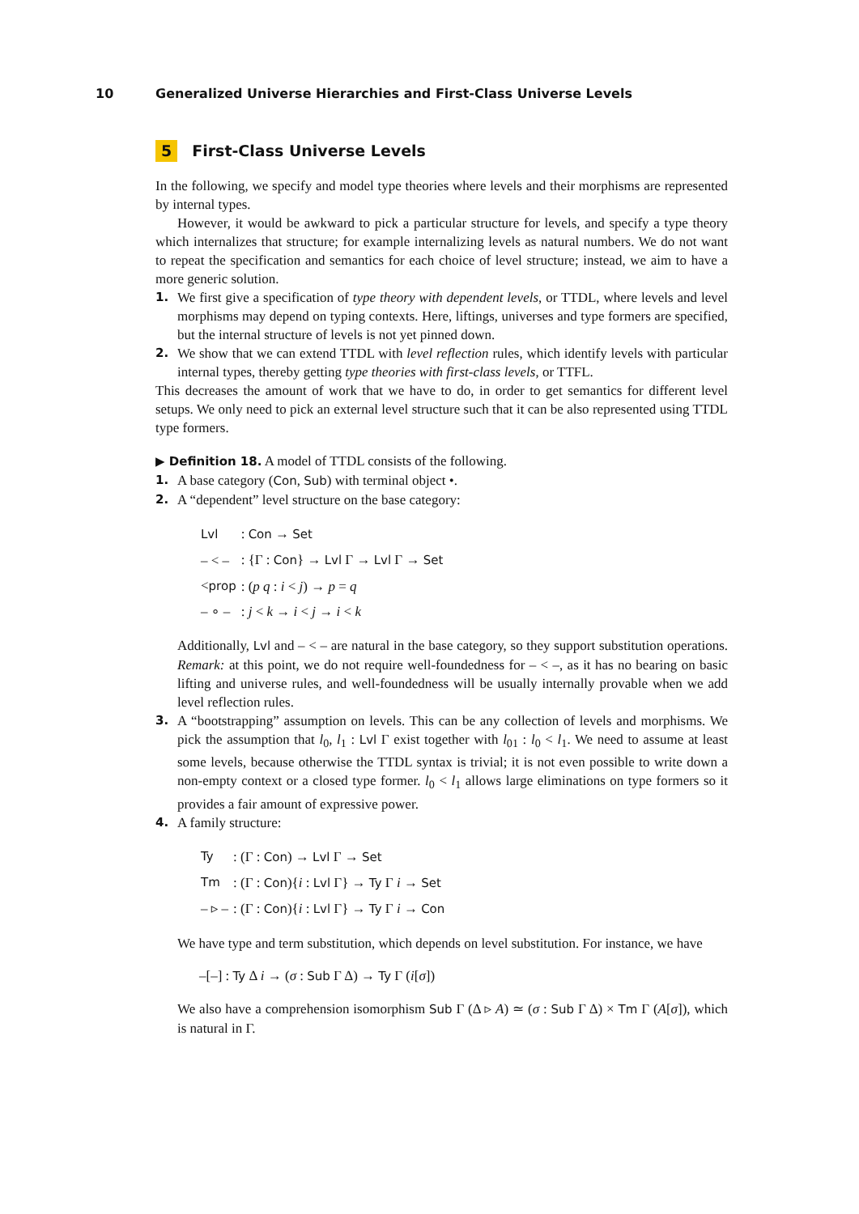10 Generalized Universe Hierarchies and First-Class Universe Levels
5 First-Class Universe Levels
In the following, we specify and model type theories where levels and their morphisms are represented by internal types.
However, it would be awkward to pick a particular structure for levels, and specify a type theory which internalizes that structure; for example internalizing levels as natural numbers. We do not want to repeat the specification and semantics for each choice of level structure; instead, we aim to have a more generic solution.
1. We first give a specification of type theory with dependent levels, or TTDL, where levels and level morphisms may depend on typing contexts. Here, liftings, universes and type formers are specified, but the internal structure of levels is not yet pinned down.
2. We show that we can extend TTDL with level reflection rules, which identify levels with particular internal types, thereby getting type theories with first-class levels, or TTFL.
This decreases the amount of work that we have to do, in order to get semantics for different level setups. We only need to pick an external level structure such that it can be also represented using TTDL type formers.
▶ Definition 18. A model of TTDL consists of the following.
1. A base category (Con, Sub) with terminal object •.
2. A “dependent” level structure on the base category:
| Lvl | : Con → Set |
| – < – | : {Γ : Con } → Lvl Γ → Lvl Γ → Set |
| < prop | : ( p q : i < j ) → p = q |
| – ∘ – | : j < k → i < j → i < k |
Additionally, Lvl and – < – are natural in the base category, so they support substitution operations. Remark: at this point, we do not require well-foundedness for – < –, as it has no bearing on basic lifting and universe rules, and well-foundedness will be usually internally provable when we add level reflection rules.
3. A “bootstrapping” assumption on levels. This can be any collection of levels and morphisms. We pick the assumption that l<sub>0</sub>, l<sub>1</sub> : Lvl Γ exist together with l<sub>01</sub> : l<sub>0</sub> < l<sub>1</sub>. We need to assume at least some levels, because otherwise the TTDL syntax is trivial; it is not even possible to write down a non-empty context or a closed type former. l<sub>0</sub> < l<sub>1</sub> allows large eliminations on type formers so it provides a fair amount of expressive power.
4. A family structure:
| Ty | : (Γ : Con ) → Lvl Γ → Set |
| Tm | : (Γ : Con ){ i : Lvl Γ} → Ty Γ i → Set |
| – ▹ – | : (Γ : Con ){ i : Lvl Γ} → Ty Γ i → Con |
We have type and term substitution, which depends on level substitution. For instance, we have
–[–] : Ty Δ i → (σ : Sub Γ Δ) → Ty Γ (i[σ])
We also have a comprehension isomorphism Sub Γ (Δ ▹ A) ≃ (σ : Sub Γ Δ) × Tm Γ (A[σ]), which is natural in Γ.